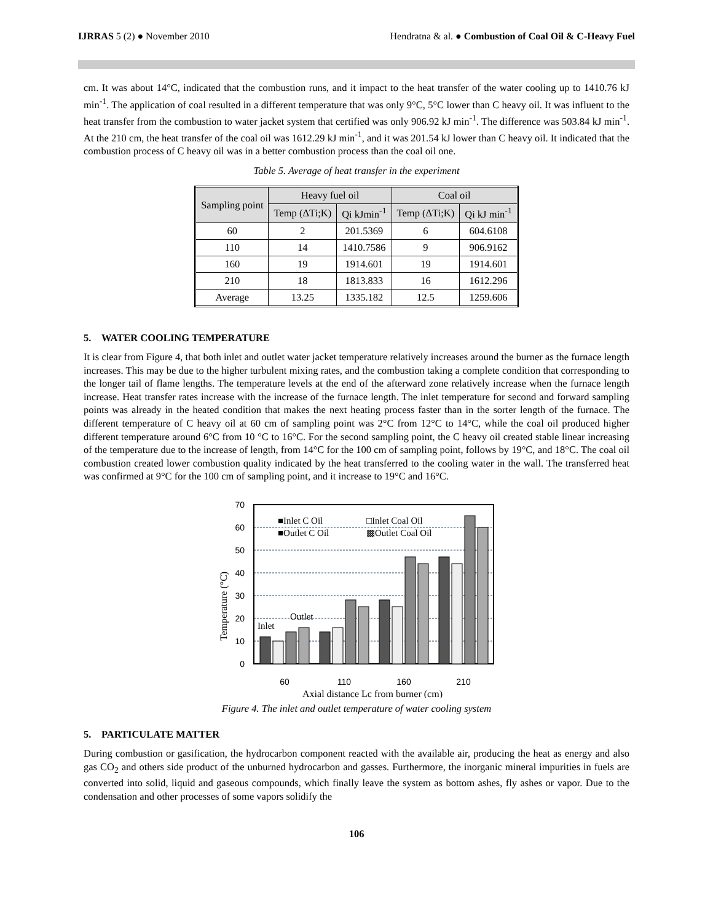IJRRAS 5 (2) ● November 2010 Hendratna & al. ● Combustion of Coal Oil & C-Heavy Fuel
cm. It was about 14°C, indicated that the combustion runs, and it impact to the heat transfer of the water cooling up to 1410.76 kJ min<sup>-1</sup>. The application of coal resulted in a different temperature that was only 9°C, 5°C lower than C heavy oil. It was influent to the heat transfer from the combustion to water jacket system that certified was only 906.92 kJ min<sup>-1</sup>. The difference was 503.84 kJ min<sup>-1</sup>. At the 210 cm, the heat transfer of the coal oil was 1612.29 kJ min<sup>-1</sup>, and it was 201.54 kJ lower than C heavy oil. It indicated that the combustion process of C heavy oil was in a better combustion process than the coal oil one.
Table 5. Average of heat transfer in the experiment
| Sampling point | Heavy fuel oil | | Coal oil | |
| --- | --- | --- | --- | --- |
| | Temp (ΔTi;K) | Qi kJmin<sup>-1</sup> | Temp (ΔTi;K) | Qi kJ min<sup>-1</sup> |
| 60 | 2 | 201.5369 | 6 | 604.6108 |
| 110 | 14 | 1410.7586 | 9 | 906.9162 |
| 160 | 19 | 1914.601 | 19 | 1914.601 |
| 210 | 18 | 1813.833 | 16 | 1612.296 |
| Average | 13.25 | 1335.182 | 12.5 | 1259.606 |
5. WATER COOLING TEMPERATURE
It is clear from Figure 4, that both inlet and outlet water jacket temperature relatively increases around the burner as the furnace length increases. This may be due to the higher turbulent mixing rates, and the combustion taking a complete condition that corresponding to the longer tail of flame lengths. The temperature levels at the end of the afterward zone relatively increase when the furnace length increase. Heat transfer rates increase with the increase of the furnace length. The inlet temperature for second and forward sampling points was already in the heated condition that makes the next heating process faster than in the sorter length of the furnace. The different temperature of C heavy oil at 60 cm of sampling point was 2°C from 12°C to 14°C, while the coal oil produced higher different temperature around 6°C from 10 °C to 16°C. For the second sampling point, the C heavy oil created stable linear increasing of the temperature due to the increase of length, from 14°C for the 100 cm of sampling point, follows by 19°C, and 18°C. The coal oil combustion created lower combustion quality indicated by the heat transferred to the cooling water in the wall. The transferred heat was confirmed at 9°C for the 100 cm of sampling point, and it increase to 19°C and 16°C.
Temperature (°C)
70
60
50
40
30
20
10
0
■Inlet C Oil
□Inlet Coal Oil
■Outlet C Oil
▩Outlet Coal Oil
Inlet
Outlet
60
110
160
210
Axial distance Lc from burner (cm)
Figure 4. The inlet and outlet temperature of water cooling system
5. PARTICULATE MATTER
During combustion or gasification, the hydrocarbon component reacted with the available air, producing the heat as energy and also gas CO<sub>2</sub> and others side product of the unburned hydrocarbon and gasses. Furthermore, the inorganic mineral impurities in fuels are converted into solid, liquid and gaseous compounds, which finally leave the system as bottom ashes, fly ashes or vapor. Due to the condensation and other processes of some vapors solidify the
106